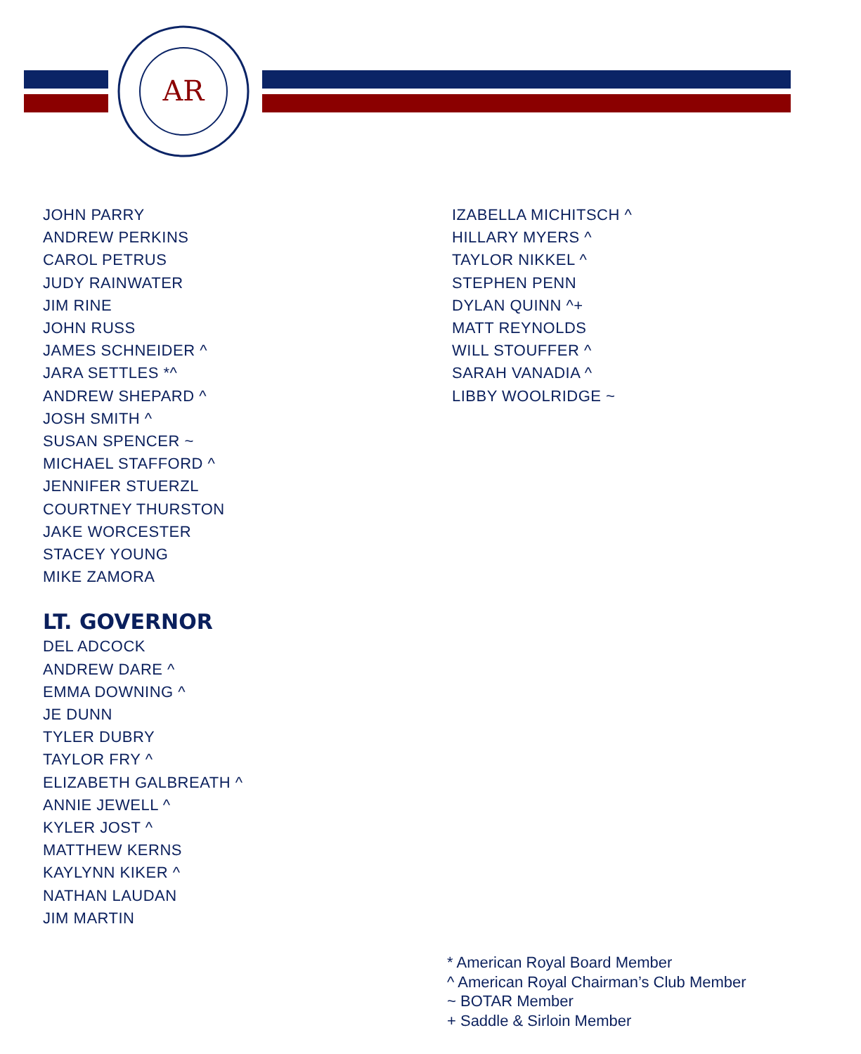AR
JOHN PARRY
ANDREW PERKINS
CAROL PETRUS
JUDY RAINWATER
JIM RINE
JOHN RUSS
JAMES SCHNEIDER ^
JARA SETTLES *^
ANDREW SHEPARD ^
JOSH SMITH ^
SUSAN SPENCER ~
MICHAEL STAFFORD ^
JENNIFER STUERZL
COURTNEY THURSTON
JAKE WORCESTER
STACEY YOUNG
MIKE ZAMORA
LT. GOVERNOR
DEL ADCOCK
ANDREW DARE ^
EMMA DOWNING ^
JE DUNN
TYLER DUBRY
TAYLOR FRY ^
ELIZABETH GALBREATH ^
ANNIE JEWELL ^
KYLER JOST ^
MATTHEW KERNS
KAYLYNN KIKER ^
NATHAN LAUDAN
JIM MARTIN
IZABELLA MICHITSCH ^
HILLARY MYERS ^
TAYLOR NIKKEL ^
STEPHEN PENN
DYLAN QUINN ^+
MATT REYNOLDS
WILL STOUFFER ^
SARAH VANADIA ^
LIBBY WOOLRIDGE ~
* American Royal Board Member
^ American Royal Chairman’s Club Member
~ BOTAR Member
+ Saddle & Sirloin Member